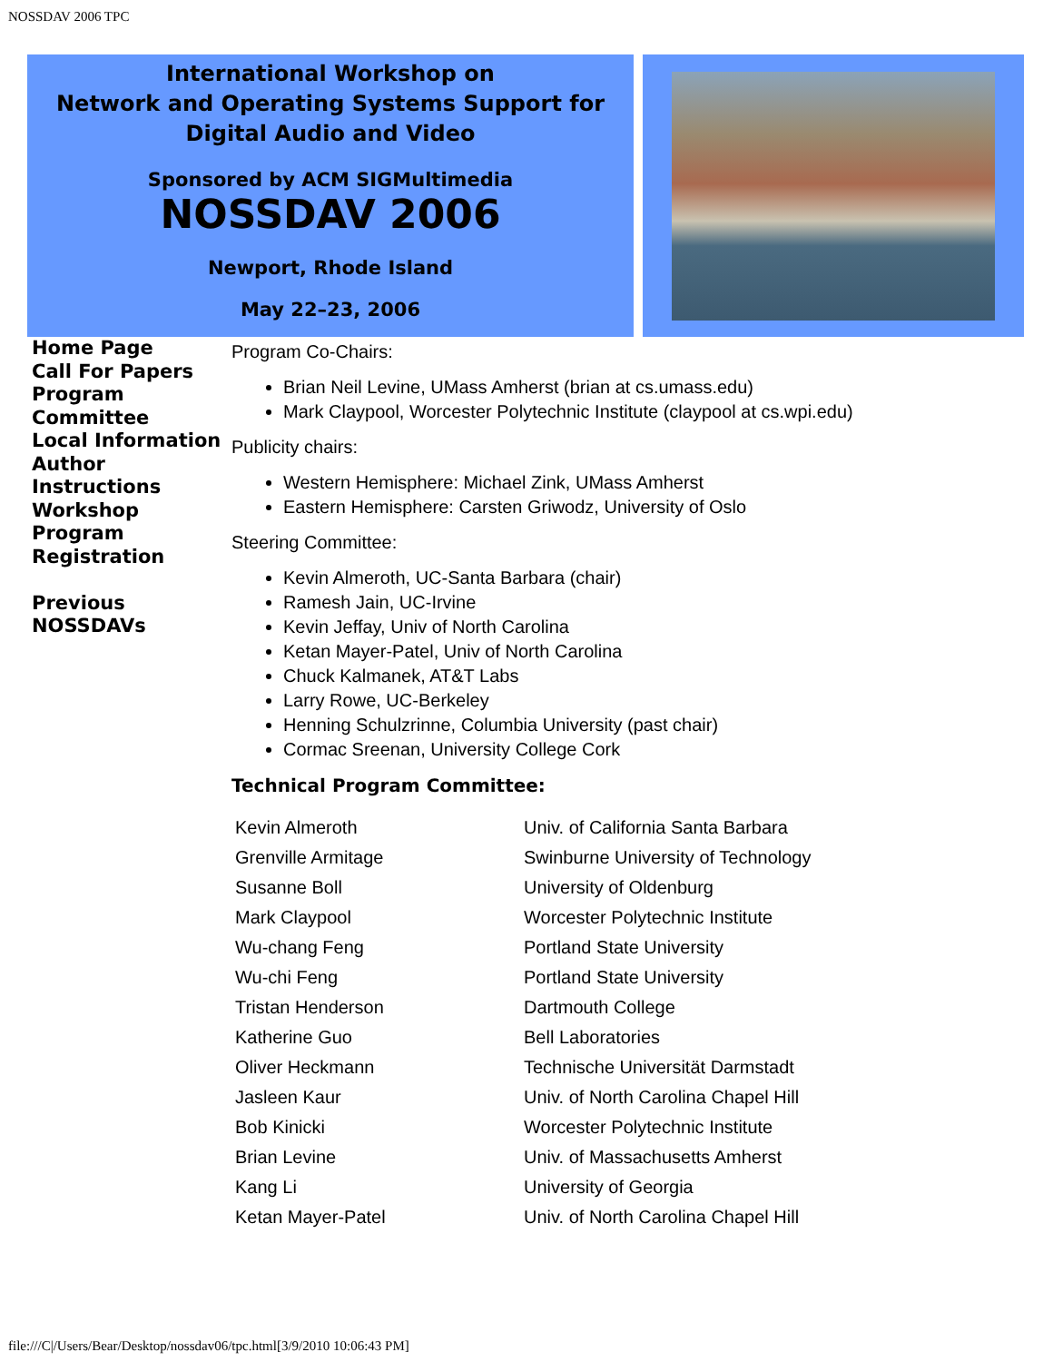NOSSDAV 2006 TPC
International Workshop on
Network and Operating Systems Support for
Digital Audio and Video
Sponsored by ACM SIGMultimedia
NOSSDAV 2006
Newport, Rhode Island
May 22–23, 2006
Home Page
Call For Papers
Program Committee
Local Information
Author Instructions
Workshop Program
Registration
Previous NOSSDAVs
Program Co-Chairs:
Brian Neil Levine, UMass Amherst (brian at cs.umass.edu)
Mark Claypool, Worcester Polytechnic Institute (claypool at cs.wpi.edu)
Publicity chairs:
Western Hemisphere: Michael Zink, UMass Amherst
Eastern Hemisphere: Carsten Griwodz, University of Oslo
Steering Committee:
Kevin Almeroth, UC-Santa Barbara (chair)
Ramesh Jain, UC-Irvine
Kevin Jeffay, Univ of North Carolina
Ketan Mayer-Patel, Univ of North Carolina
Chuck Kalmanek, AT&T Labs
Larry Rowe, UC-Berkeley
Henning Schulzrinne, Columbia University (past chair)
Cormac Sreenan, University College Cork
Technical Program Committee:
| Kevin Almeroth | Univ. of California Santa Barbara |
| Grenville Armitage | Swinburne University of Technology |
| Susanne Boll | University of Oldenburg |
| Mark Claypool | Worcester Polytechnic Institute |
| Wu-chang Feng | Portland State University |
| Wu-chi Feng | Portland State University |
| Tristan Henderson | Dartmouth College |
| Katherine Guo | Bell Laboratories |
| Oliver Heckmann | Technische Universität Darmstadt |
| Jasleen Kaur | Univ. of North Carolina Chapel Hill |
| Bob Kinicki | Worcester Polytechnic Institute |
| Brian Levine | Univ. of Massachusetts Amherst |
| Kang Li | University of Georgia |
| Ketan Mayer-Patel | Univ. of North Carolina Chapel Hill |
file:///C|/Users/Bear/Desktop/nossdav06/tpc.html[3/9/2010 10:06:43 PM]